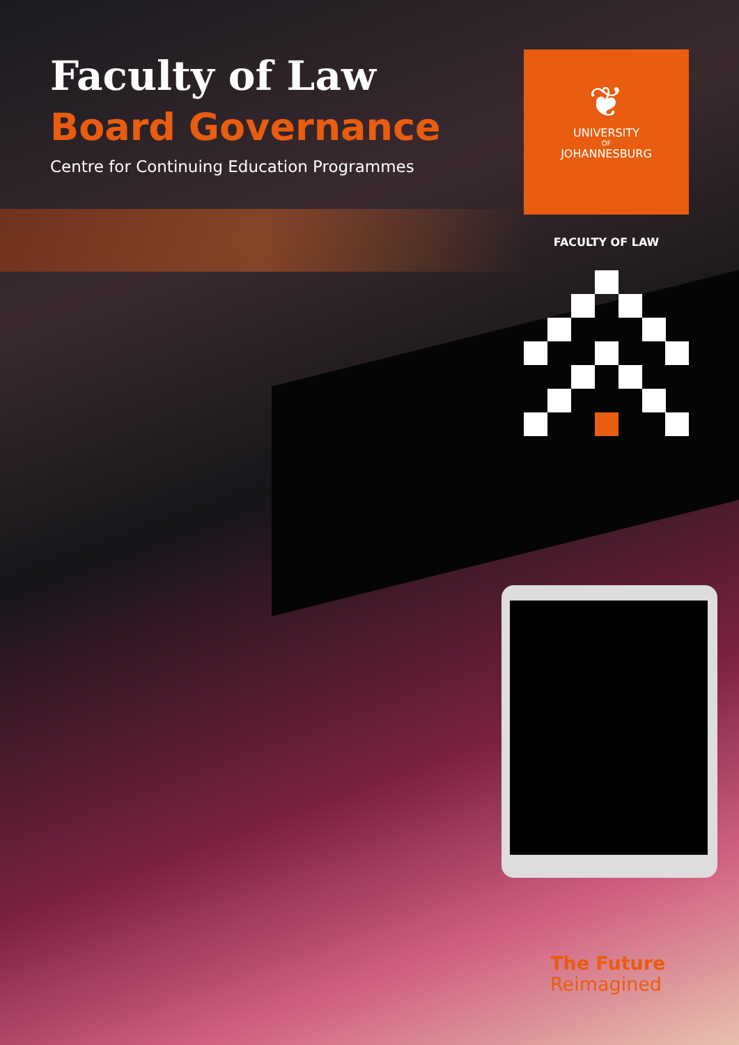Faculty of Law
Board Governance
Centre for Continuing Education Programmes
❦
UNIVERSITY
OF
JOHANNESBURG
FACULTY OF LAW
The Future
Reimagined